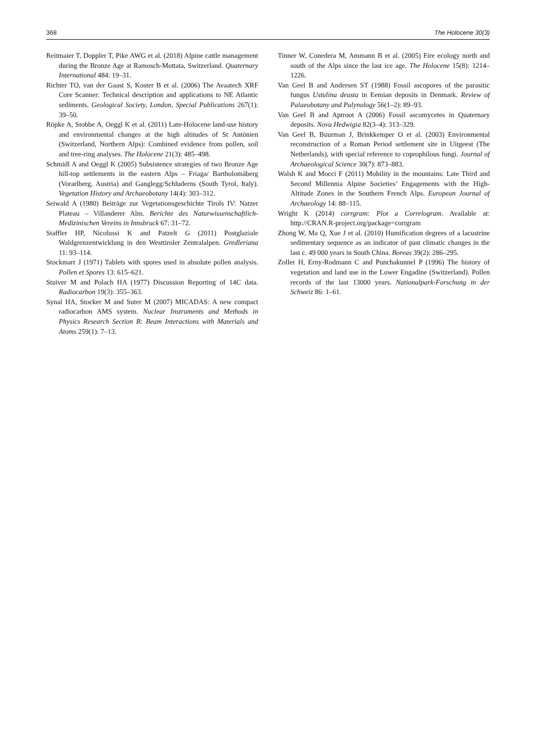368 The Holocene 30(3)
Reitmaier T, Doppler T, Pike AWG et al. (2018) Alpine cattle management during the Bronze Age at Ramosch-Mottata, Switzerland. Quaternary International 484: 19–31.
Richter TO, van der Gaast S, Koster B et al. (2006) The Avaatech XRF Core Scanner: Technical description and applications to NE Atlantic sediments. Geological Society, London, Special Publications 267(1): 39–50.
Röpke A, Stobbe A, Oeggl K et al. (2011) Late-Holocene land-use history and environmental changes at the high altitudes of St Antönien (Switzerland, Northern Alps): Combined evidence from pollen, soil and tree-ring analyses. The Holocene 21(3): 485–498.
Schmidl A and Oeggl K (2005) Subsistence strategies of two Bronze Age hill-top settlements in the eastern Alps – Friaga/ Bartholomäberg (Vorarlberg, Austria) and Ganglegg/Schluderns (South Tyrol, Italy). Vegetation History and Archaeobotany 14(4): 303–312.
Seiwald A (1980) Beiträge zur Vegetationsgeschichte Tirols IV: Natzer Plateau – Villanderer Alm. Berichte des Naturwissenschaftlich-Medizinischen Vereins in Innsbruck 67: 31–72.
Staffler HP, Nicolussi K and Patzelt G (2011) Postglaziale Waldgrenzentwicklung in den Westtiroler Zentralalpen. Gredleriana 11: 93–114.
Stockmarr J (1971) Tablets with spores used in absolute pollen analysis. Pollen et Spores 13: 615–621.
Stuiver M and Polach HA (1977) Discussion Reporting of 14C data. Radiocarbon 19(3): 355–363.
Synal HA, Stocker M and Suter M (2007) MICADAS: A new compact radiocarbon AMS system. Nuclear Instruments and Methods in Physics Research Section B: Beam Interactions with Materials and Atoms 259(1): 7–13.
Tinner W, Conedera M, Ammann B et al. (2005) Fire ecology north and south of the Alps since the last ice age. The Holocene 15(8): 1214–1226.
Van Geel B and Andersen ST (1988) Fossil ascopores of the parasitic fungus Ustulina deusta in Eemian deposits in Denmark. Review of Palaeobotany and Palynology 56(1–2): 89–93.
Van Geel B and Aptroot A (2006) Fossil ascomycetes in Quaternary deposits. Nova Hedwigia 82(3–4): 313–329.
Van Geel B, Buurman J, Brinkkemper O et al. (2003) Environmental reconstruction of a Roman Period settlement site in Uitgeest (The Netherlands), with special reference to coprophilous fungi. Journal of Archaeological Science 30(7): 873–883.
Walsh K and Mocci F (2011) Mobility in the mountains: Late Third and Second Millennia Alpine Societies’ Engagements with the High-Altitude Zones in the Southern French Alps. European Journal of Archaeology 14: 88–115.
Wright K (2014) corrgram: Plot a Correlogram. Available at: http://CRAN.R-project.org/package=corrgram
Zhong W, Ma Q, Xue J et al. (2010) Humification degrees of a lacustrine sedimentary sequence as an indicator of past climatic changes in the last c. 49 000 years in South China. Boreas 39(2): 286–295.
Zoller H, Erny-Rodmann C and Punchakunnel P (1996) The history of vegetation and land use in the Lower Engadine (Switzerland). Pollen records of the last 13000 years. Nationalpark-Forschung in der Schweiz 86: 1–61.